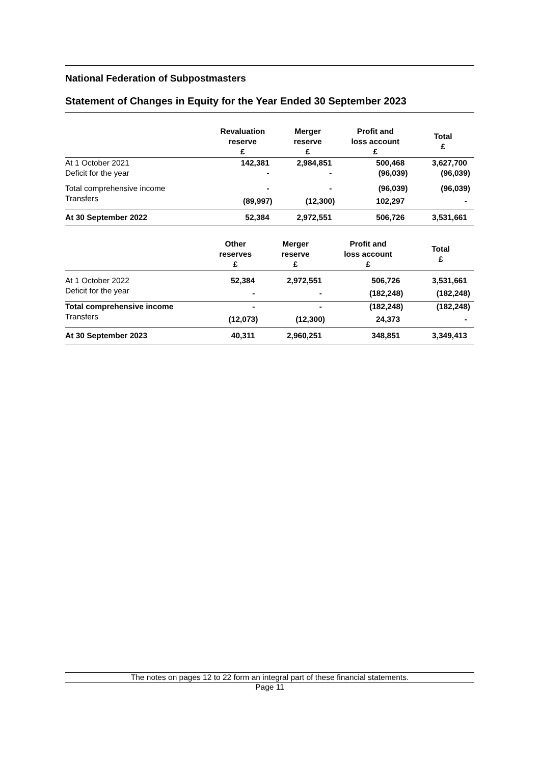National Federation of Subpostmasters
Statement of Changes in Equity for the Year Ended 30 September 2023
| | Revaluation reserve £ | Merger reserve £ | Profit and loss account £ | Total £ |
| --- | --- | --- | --- | --- |
| At 1 October 2021 | 142,381 | 2,984,851 | 500,468 | 3,627,700 |
| Deficit for the year | - | - | (96,039) | (96,039) |
| Total comprehensive income | - | - | (96,039) | (96,039) |
| Transfers | (89,997) | (12,300) | 102,297 | - |
| At 30 September 2022 | 52,384 | 2,972,551 | 506,726 | 3,531,661 |
| | Other reserves £ | Merger reserve £ | Profit and loss account £ | Total £ |
| --- | --- | --- | --- | --- |
| At 1 October 2022 | 52,384 | 2,972,551 | 506,726 | 3,531,661 |
| Deficit for the year | - | - | (182,248) | (182,248) |
| Total comprehensive income | - | - | (182,248) | (182,248) |
| Transfers | (12,073) | (12,300) | 24,373 | - |
| At 30 September 2023 | 40,311 | 2,960,251 | 348,851 | 3,349,413 |
The notes on pages 12 to 22 form an integral part of these financial statements.
Page 11